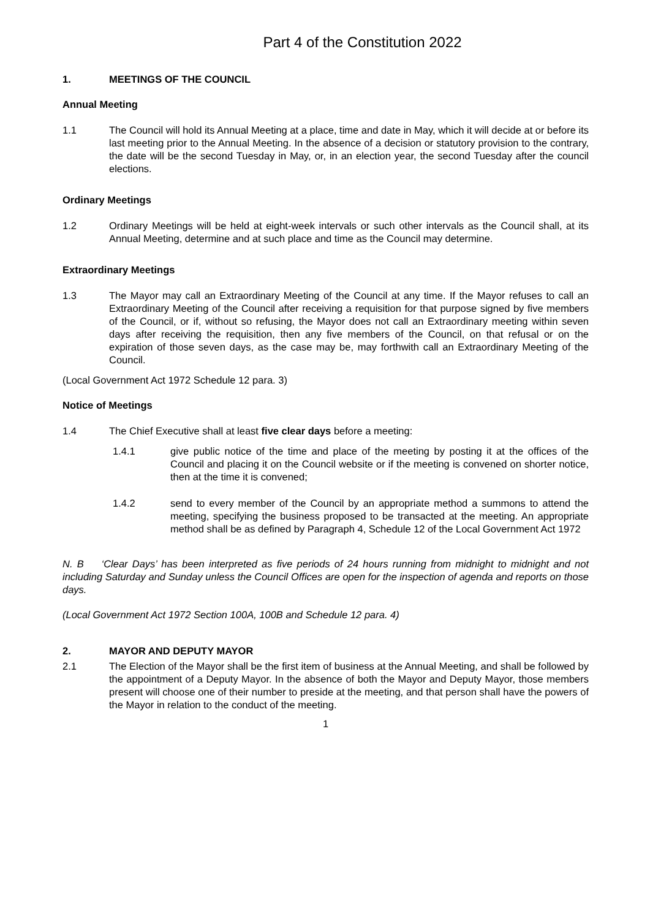Part 4 of the Constitution 2022
1. MEETINGS OF THE COUNCIL
Annual Meeting
1.1 The Council will hold its Annual Meeting at a place, time and date in May, which it will decide at or before its last meeting prior to the Annual Meeting. In the absence of a decision or statutory provision to the contrary, the date will be the second Tuesday in May, or, in an election year, the second Tuesday after the council elections.
Ordinary Meetings
1.2 Ordinary Meetings will be held at eight-week intervals or such other intervals as the Council shall, at its Annual Meeting, determine and at such place and time as the Council may determine.
Extraordinary Meetings
1.3 The Mayor may call an Extraordinary Meeting of the Council at any time. If the Mayor refuses to call an Extraordinary Meeting of the Council after receiving a requisition for that purpose signed by five members of the Council, or if, without so refusing, the Mayor does not call an Extraordinary meeting within seven days after receiving the requisition, then any five members of the Council, on that refusal or on the expiration of those seven days, as the case may be, may forthwith call an Extraordinary Meeting of the Council.
(Local Government Act 1972 Schedule 12 para. 3)
Notice of Meetings
1.4 The Chief Executive shall at least five clear days before a meeting:
1.4.1 give public notice of the time and place of the meeting by posting it at the offices of the Council and placing it on the Council website or if the meeting is convened on shorter notice, then at the time it is convened;
1.4.2 send to every member of the Council by an appropriate method a summons to attend the meeting, specifying the business proposed to be transacted at the meeting. An appropriate method shall be as defined by Paragraph 4, Schedule 12 of the Local Government Act 1972
N. B ‘Clear Days’ has been interpreted as five periods of 24 hours running from midnight to midnight and not including Saturday and Sunday unless the Council Offices are open for the inspection of agenda and reports on those days.
(Local Government Act 1972 Section 100A, 100B and Schedule 12 para. 4)
2. MAYOR AND DEPUTY MAYOR
2.1 The Election of the Mayor shall be the first item of business at the Annual Meeting, and shall be followed by the appointment of a Deputy Mayor. In the absence of both the Mayor and Deputy Mayor, those members present will choose one of their number to preside at the meeting, and that person shall have the powers of the Mayor in relation to the conduct of the meeting.
1